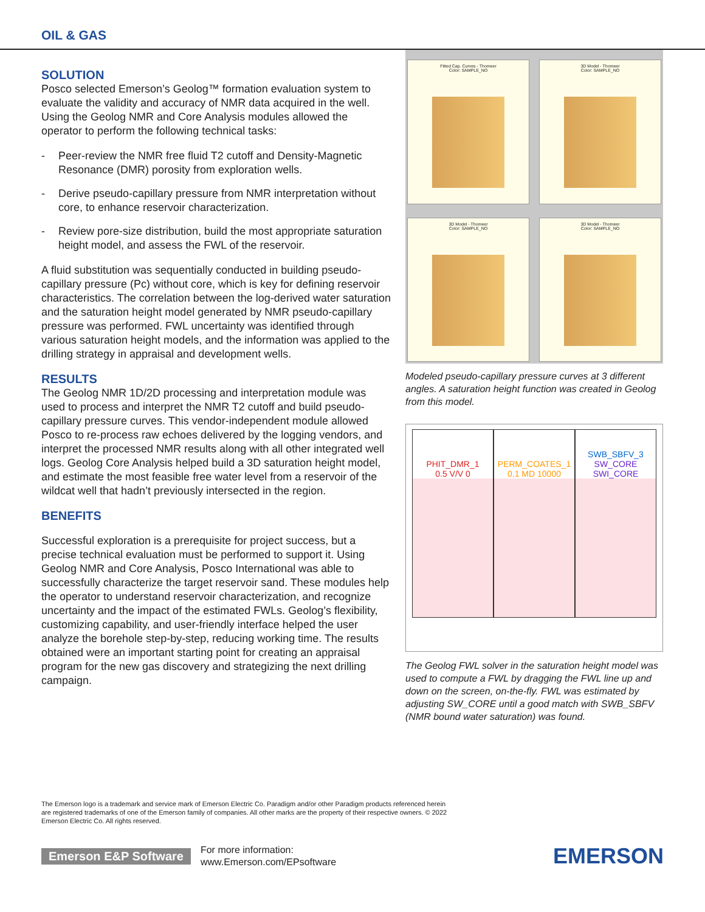OIL & GAS
SOLUTION
Posco selected Emerson’s Geolog™ formation evaluation system to evaluate the validity and accuracy of NMR data acquired in the well. Using the Geolog NMR and Core Analysis modules allowed the operator to perform the following technical tasks:
- Peer-review the NMR free fluid T2 cutoff and Density-Magnetic Resonance (DMR) porosity from exploration wells.
- Derive pseudo-capillary pressure from NMR interpretation without core, to enhance reservoir characterization.
- Review pore-size distribution, build the most appropriate saturation height model, and assess the FWL of the reservoir.
A fluid substitution was sequentially conducted in building pseudo-capillary pressure (Pc) without core, which is key for defining reservoir characteristics. The correlation between the log-derived water saturation and the saturation height model generated by NMR pseudo-capillary pressure was performed. FWL uncertainty was identified through various saturation height models, and the information was applied to the drilling strategy in appraisal and development wells.
RESULTS
The Geolog NMR 1D/2D processing and interpretation module was used to process and interpret the NMR T2 cutoff and build pseudo-capillary pressure curves. This vendor-independent module allowed Posco to re-process raw echoes delivered by the logging vendors, and interpret the processed NMR results along with all other integrated well logs. Geolog Core Analysis helped build a 3D saturation height model, and estimate the most feasible free water level from a reservoir of the wildcat well that hadn’t previously intersected in the region.
BENEFITS
Successful exploration is a prerequisite for project success, but a precise technical evaluation must be performed to support it. Using Geolog NMR and Core Analysis, Posco International was able to successfully characterize the target reservoir sand. These modules help the operator to understand reservoir characterization, and recognize uncertainty and the impact of the estimated FWLs. Geolog’s flexibility, customizing capability, and user-friendly interface helped the user analyze the borehole step-by-step, reducing working time. The results obtained were an important starting point for creating an appraisal program for the new gas discovery and strategizing the next drilling campaign.
Fitted Cap. Curves - Thomeer
Color: SAMPLE_NO
3D Model - Thomeer
Color: SAMPLE_NO
3D Model - Thomeer
Color: SAMPLE_NO
3D Model - Thomeer
Color: SAMPLE_NO
Modeled pseudo-capillary pressure curves at 3 different angles. A saturation height function was created in Geolog from this model.
PHIT_DMR_1
0.5 V/V 0
PERM_COATES_1
0.1 MD 10000
SWB_SBFV_3
SW_CORE
SWI_CORE
The Geolog FWL solver in the saturation height model was used to compute a FWL by dragging the FWL line up and down on the screen, on-the-fly. FWL was estimated by adjusting SW_CORE until a good match with SWB_SBFV (NMR bound water saturation) was found.
The Emerson logo is a trademark and service mark of Emerson Electric Co. Paradigm and/or other Paradigm products referenced herein are registered trademarks of one of the Emerson family of companies. All other marks are the property of their respective owners. © 2022 Emerson Electric Co. All rights reserved.
Emerson E&P Software
For more information:
www.Emerson.com/EPsoftware
EMERSON